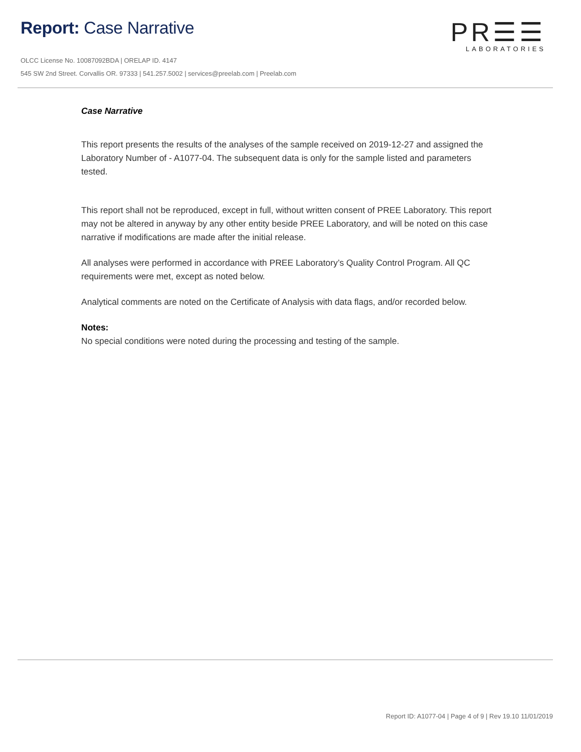Report: Case Narrative
PR☰☰
LABORATORIES
OLCC License No. 10087092BDA | ORELAP ID. 4147
545 SW 2nd Street. Corvallis OR. 97333 | 541.257.5002 | services@preelab.com | Preelab.com
Case Narrative
This report presents the results of the analyses of the sample received on 2019-12-27 and assigned the Laboratory Number of - A1077-04. The subsequent data is only for the sample listed and parameters tested.
This report shall not be reproduced, except in full, without written consent of PREE Laboratory. This report may not be altered in anyway by any other entity beside PREE Laboratory, and will be noted on this case narrative if modifications are made after the initial release.
All analyses were performed in accordance with PREE Laboratory’s Quality Control Program. All QC requirements were met, except as noted below.
Analytical comments are noted on the Certificate of Analysis with data flags, and/or recorded below.
Notes:
No special conditions were noted during the processing and testing of the sample.
Report ID: A1077-04 | Page 4 of 9 | Rev 19.10 11/01/2019